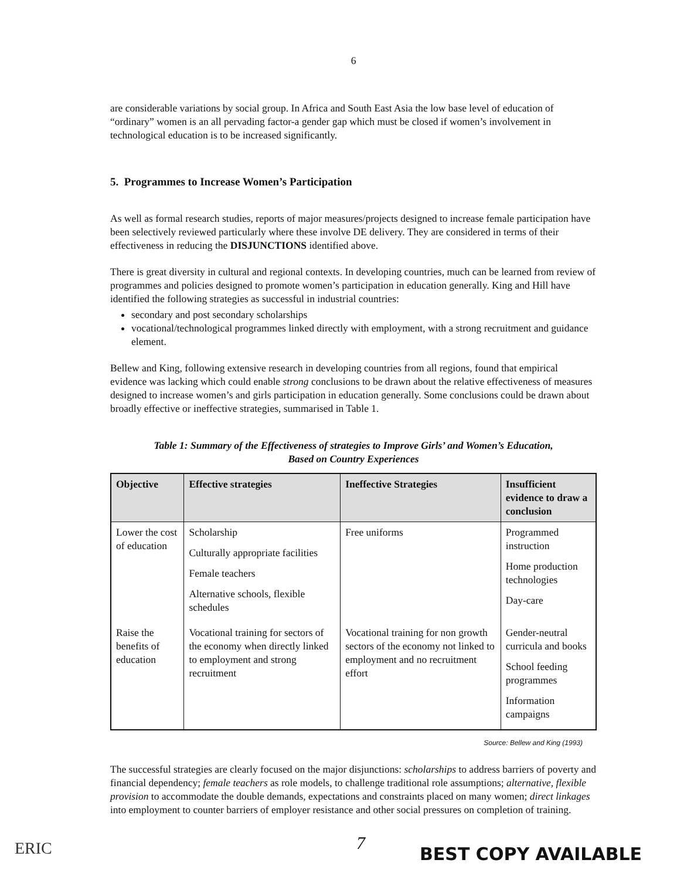6
are considerable variations by social group. In Africa and South East Asia the low base level of education of “ordinary” women is an all pervading factor-a gender gap which must be closed if women’s involvement in technological education is to be increased significantly.
5. Programmes to Increase Women’s Participation
As well as formal research studies, reports of major measures/projects designed to increase female participation have been selectively reviewed particularly where these involve DE delivery. They are considered in terms of their effectiveness in reducing the DISJUNCTIONS identified above.
There is great diversity in cultural and regional contexts. In developing countries, much can be learned from review of programmes and policies designed to promote women’s participation in education generally. King and Hill have identified the following strategies as successful in industrial countries:
secondary and post secondary scholarships
vocational/technological programmes linked directly with employment, with a strong recruitment and guidance element.
Bellew and King, following extensive research in developing countries from all regions, found that empirical evidence was lacking which could enable strong conclusions to be drawn about the relative effectiveness of measures designed to increase women’s and girls participation in education generally. Some conclusions could be drawn about broadly effective or ineffective strategies, summarised in Table 1.
Table 1: Summary of the Effectiveness of strategies to Improve Girls’ and Women’s Education,
Based on Country Experiences
| Objective | Effective strategies | Ineffective Strategies | Insufficient evidence to draw a conclusion |
| --- | --- | --- | --- |
| Lower the cost of education | Scholarship Culturally appropriate facilities Female teachers Alternative schools, flexible schedules | Free uniforms | Programmed instruction Home production technologies Day-care |
| Raise the benefits of education | Vocational training for sectors of the economy when directly linked to employment and strong recruitment | Vocational training for non growth sectors of the economy not linked to employment and no recruitment effort | Gender-neutral curricula and books School feeding programmes Information campaigns |
Source: Bellew and King (1993)
The successful strategies are clearly focused on the major disjunctions: scholarships to address barriers of poverty and financial dependency; female teachers as role models, to challenge traditional role assumptions; alternative, flexible provision to accommodate the double demands, expectations and constraints placed on many women; direct linkages into employment to counter barriers of employer resistance and other social pressures on completion of training.
ERIC 7
BEST COPY AVAILABLE